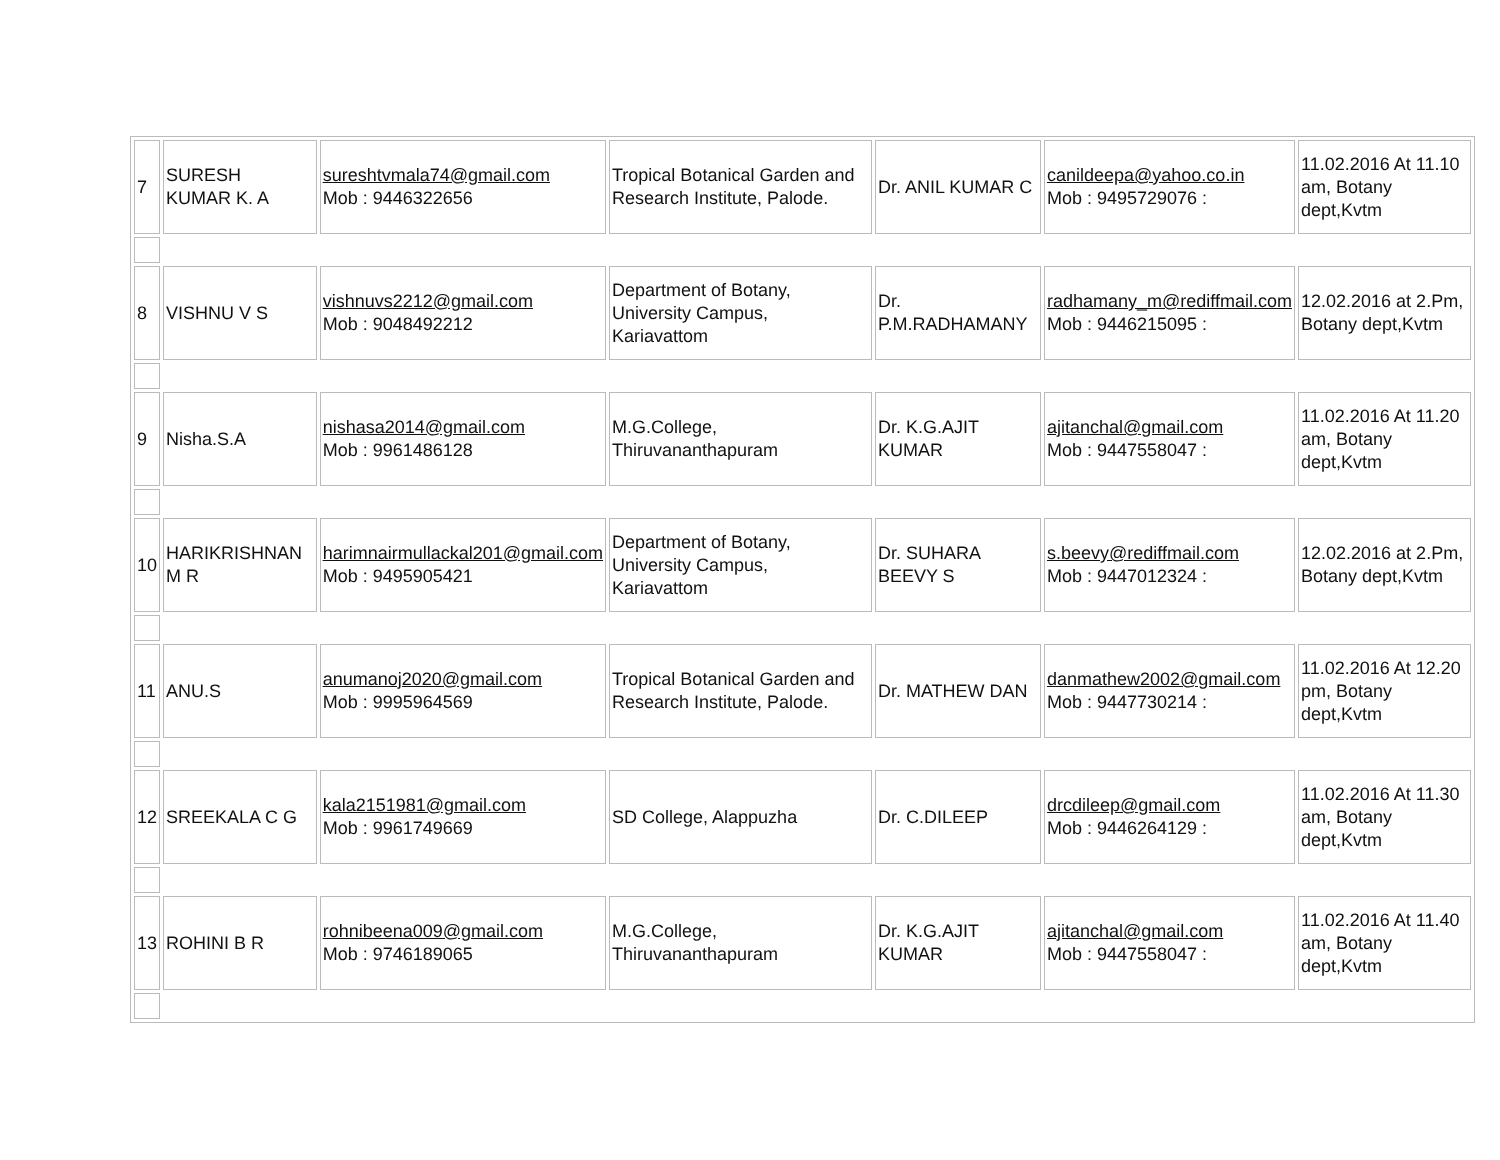| 7 | SURESH KUMAR K. A | sureshtvmala74@gmail.com Mob : 9446322656 | Tropical Botanical Garden and Research Institute, Palode. | Dr. ANIL KUMAR C | canildeepa@yahoo.co.in Mob : 9495729076 : | 11.02.2016 At 11.10 am, Botany dept,Kvtm |
| 8 | VISHNU V S | vishnuvs2212@gmail.com Mob : 9048492212 | Department of Botany, University Campus, Kariavattom | Dr. P.M.RADHAMANY | radhamany_m@rediffmail.com Mob : 9446215095 : | 12.02.2016 at 2.Pm, Botany dept,Kvtm |
| 9 | Nisha.S.A | nishasa2014@gmail.com Mob : 9961486128 | M.G.College, Thiruvananthapuram | Dr. K.G.AJIT KUMAR | ajitanchal@gmail.com Mob : 9447558047 : | 11.02.2016 At 11.20 am, Botany dept,Kvtm |
| 10 | HARIKRISHNAN M R | harimnairmullackal201@gmail.com Mob : 9495905421 | Department of Botany, University Campus, Kariavattom | Dr. SUHARA BEEVY S | s.beevy@rediffmail.com Mob : 9447012324 : | 12.02.2016 at 2.Pm, Botany dept,Kvtm |
| 11 | ANU.S | anumanoj2020@gmail.com Mob : 9995964569 | Tropical Botanical Garden and Research Institute, Palode. | Dr. MATHEW DAN | danmathew2002@gmail.com Mob : 9447730214 : | 11.02.2016 At 12.20 pm, Botany dept,Kvtm |
| 12 | SREEKALA C G | kala2151981@gmail.com Mob : 9961749669 | SD College, Alappuzha | Dr. C.DILEEP | drcdileep@gmail.com Mob : 9446264129 : | 11.02.2016 At 11.30 am, Botany dept,Kvtm |
| 13 | ROHINI B R | rohnibeena009@gmail.com Mob : 9746189065 | M.G.College, Thiruvananthapuram | Dr. K.G.AJIT KUMAR | ajitanchal@gmail.com Mob : 9447558047 : | 11.02.2016 At 11.40 am, Botany dept,Kvtm |